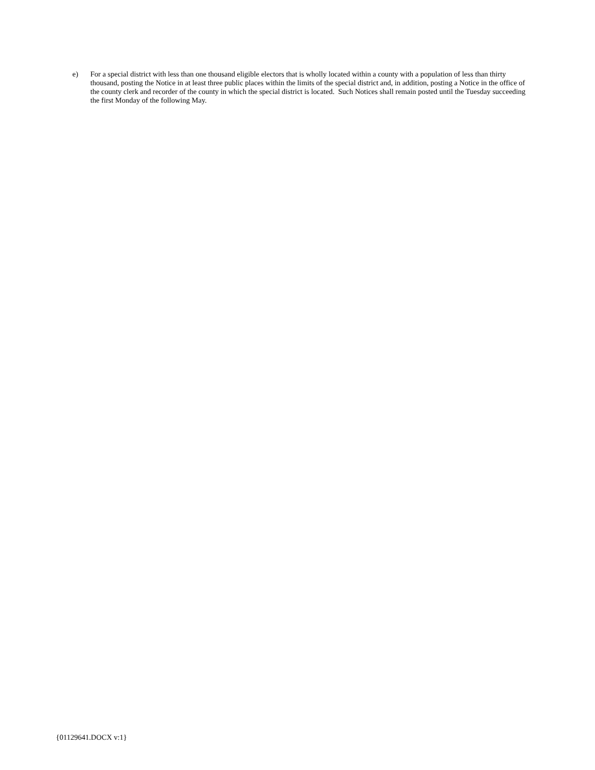e) For a special district with less than one thousand eligible electors that is wholly located within a county with a population of less than thirty thousand, posting the Notice in at least three public places within the limits of the special district and, in addition, posting a Notice in the office of the county clerk and recorder of the county in which the special district is located. Such Notices shall remain posted until the Tuesday succeeding the first Monday of the following May.
{01129641.DOCX v:1}